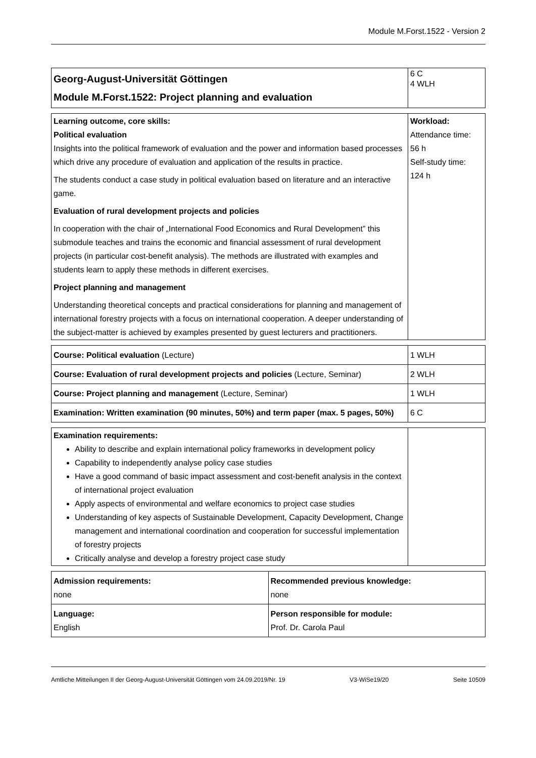Module M.Forst.1522 - Version 2
| Georg-August-Universität Göttingen Module M.Forst.1522: Project planning and evaluation | 6 C 4 WLH |
| Learning outcome, core skills: Political evaluation Insights into the political framework of evaluation and the power and information based processes which drive any procedure of evaluation and application of the results in practice. The students conduct a case study in political evaluation based on literature and an interactive game. Evaluation of rural development projects and policies In cooperation with the chair of „International Food Economics and Rural Development” this submodule teaches and trains the economic and financial assessment of rural development projects (in particular cost-benefit analysis). The methods are illustrated with examples and students learn to apply these methods in different exercises. Project planning and management Understanding theoretical concepts and practical considerations for planning and management of international forestry projects with a focus on international cooperation. A deeper understanding of the subject-matter is achieved by examples presented by guest lecturers and practitioners. | Workload: Attendance time: 56 h Self-study time: 124 h |
| Course: Political evaluation (Lecture) | 1 WLH |
| Course: Evaluation of rural development projects and policies (Lecture, Seminar) | 2 WLH |
| Course: Project planning and management (Lecture, Seminar) | 1 WLH |
| Examination: Written examination (90 minutes, 50%) and term paper (max. 5 pages, 50%) | 6 C |
| Examination requirements: Ability to describe and explain international policy frameworks in development policy Capability to independently analyse policy case studies Have a good command of basic impact assessment and cost-benefit analysis in the context of international project evaluation Apply aspects of environmental and welfare economics to project case studies Understanding of key aspects of Sustainable Development, Capacity Development, Change management and international coordination and cooperation for successful implementation of forestry projects Critically analyse and develop a forestry project case study | |
| Admission requirements: none | Recommended previous knowledge: none |
| Language: English | Person responsible for module: Prof. Dr. Carola Paul |
Amtliche Mitteilungen II der Georg-August-Universität Göttingen vom 24.09.2019/Nr. 19 V3-WiSe19/20 Seite 10509